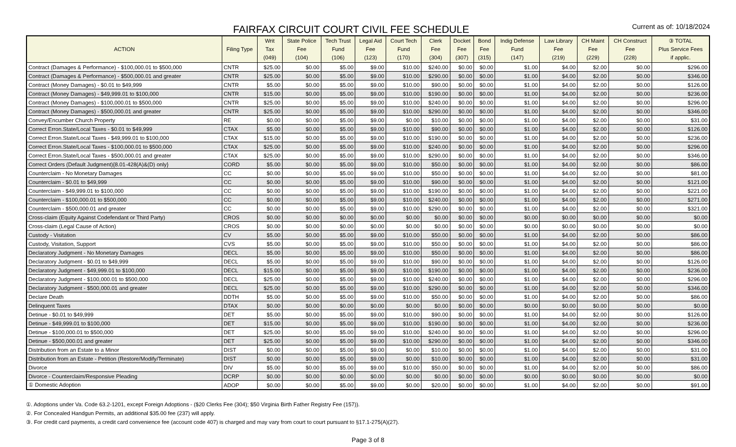FAIRFAX CIRCUIT COURT CIVIL FEE SCHEDULE
Current as of: 10/18/2024
| ACTION | Filing Type | Writ Tax (049) | State Police Fee (104) | Tech Trust Fund (106) | Legal Aid Fee (123) | Court Tech Fund (170) | Clerk Fee (304) | Docket Fee (307) | Bond Fee (315) | Indig Defense Fund (147) | Law Library Fee (219) | CH Maint Fee (229) | CH Construct Fee (228) | ③ TOTAL Plus Service Fees if applic. |
| --- | --- | --- | --- | --- | --- | --- | --- | --- | --- | --- | --- | --- | --- | --- |
| Contract (Damages & Performance) - $100,000.01 to $500,000 | CNTR | $25.00 | $0.00 | $5.00 | $9.00 | $10.00 | $240.00 | $0.00 | $0.00 | $1.00 | $4.00 | $2.00 | $0.00 | $296.00 |
| Contract (Damages & Performance) - $500,000.01 and greater | CNTR | $25.00 | $0.00 | $5.00 | $9.00 | $10.00 | $290.00 | $0.00 | $0.00 | $1.00 | $4.00 | $2.00 | $0.00 | $346.00 |
| Contract (Money Damages) - $0.01 to $49,999 | CNTR | $5.00 | $0.00 | $5.00 | $9.00 | $10.00 | $90.00 | $0.00 | $0.00 | $1.00 | $4.00 | $2.00 | $0.00 | $126.00 |
| Contract (Money Damages) - $49,999.01 to $100,000 | CNTR | $15.00 | $0.00 | $5.00 | $9.00 | $10.00 | $190.00 | $0.00 | $0.00 | $1.00 | $4.00 | $2.00 | $0.00 | $236.00 |
| Contract (Money Damages) - $100,000.01 to $500,000 | CNTR | $25.00 | $0.00 | $5.00 | $9.00 | $10.00 | $240.00 | $0.00 | $0.00 | $1.00 | $4.00 | $2.00 | $0.00 | $296.00 |
| Contract (Money Damages) - $500,000.01 and greater | CNTR | $25.00 | $0.00 | $5.00 | $9.00 | $10.00 | $290.00 | $0.00 | $0.00 | $1.00 | $4.00 | $2.00 | $0.00 | $346.00 |
| Convey/Encumber Church Property | RE | $0.00 | $0.00 | $5.00 | $9.00 | $0.00 | $10.00 | $0.00 | $0.00 | $1.00 | $4.00 | $2.00 | $0.00 | $31.00 |
| Correct Erron.State/Local Taxes - $0.01 to $49,999 | CTAX | $5.00 | $0.00 | $5.00 | $9.00 | $10.00 | $90.00 | $0.00 | $0.00 | $1.00 | $4.00 | $2.00 | $0.00 | $126.00 |
| Correct Erron.State/Local Taxes - $49,999.01 to $100,000 | CTAX | $15.00 | $0.00 | $5.00 | $9.00 | $10.00 | $190.00 | $0.00 | $0.00 | $1.00 | $4.00 | $2.00 | $0.00 | $236.00 |
| Correct Erron.State/Local Taxes - $100,000.01 to $500,000 | CTAX | $25.00 | $0.00 | $5.00 | $9.00 | $10.00 | $240.00 | $0.00 | $0.00 | $1.00 | $4.00 | $2.00 | $0.00 | $296.00 |
| Correct Erron.State/Local Taxes - $500,000.01 and greater | CTAX | $25.00 | $0.00 | $5.00 | $9.00 | $10.00 | $290.00 | $0.00 | $0.00 | $1.00 | $4.00 | $2.00 | $0.00 | $346.00 |
| Correct Orders (Default Judgment){8.01-428(A)&(D) only} | CORD | $5.00 | $0.00 | $5.00 | $9.00 | $10.00 | $50.00 | $0.00 | $0.00 | $1.00 | $4.00 | $2.00 | $0.00 | $86.00 |
| Counterclaim - No Monetary Damages | CC | $0.00 | $0.00 | $5.00 | $9.00 | $10.00 | $50.00 | $0.00 | $0.00 | $1.00 | $4.00 | $2.00 | $0.00 | $81.00 |
| Counterclaim - $0.01 to $49,999 | CC | $0.00 | $0.00 | $5.00 | $9.00 | $10.00 | $90.00 | $0.00 | $0.00 | $1.00 | $4.00 | $2.00 | $0.00 | $121.00 |
| Counterclaim - $49,999.01 to $100,000 | CC | $0.00 | $0.00 | $5.00 | $9.00 | $10.00 | $190.00 | $0.00 | $0.00 | $1.00 | $4.00 | $2.00 | $0.00 | $221.00 |
| Counterclaim - $100,000.01 to $500,000 | CC | $0.00 | $0.00 | $5.00 | $9.00 | $10.00 | $240.00 | $0.00 | $0.00 | $1.00 | $4.00 | $2.00 | $0.00 | $271.00 |
| Counterclaim - $500,000.01 and greater | CC | $0.00 | $0.00 | $5.00 | $9.00 | $10.00 | $290.00 | $0.00 | $0.00 | $1.00 | $4.00 | $2.00 | $0.00 | $321.00 |
| Cross-claim (Equity Against Codefendant or Third Party) | CROS | $0.00 | $0.00 | $0.00 | $0.00 | $0.00 | $0.00 | $0.00 | $0.00 | $0.00 | $0.00 | $0.00 | $0.00 | $0.00 |
| Cross-claim (Legal Cause of Action) | CROS | $0.00 | $0.00 | $0.00 | $0.00 | $0.00 | $0.00 | $0.00 | $0.00 | $0.00 | $0.00 | $0.00 | $0.00 | $0.00 |
| Custody - Visitation | CV | $5.00 | $0.00 | $5.00 | $9.00 | $10.00 | $50.00 | $0.00 | $0.00 | $1.00 | $4.00 | $2.00 | $0.00 | $86.00 |
| Custody, Visitation, Support | CVS | $5.00 | $0.00 | $5.00 | $9.00 | $10.00 | $50.00 | $0.00 | $0.00 | $1.00 | $4.00 | $2.00 | $0.00 | $86.00 |
| Declaratory Judgment - No Monetary Damages | DECL | $5.00 | $0.00 | $5.00 | $9.00 | $10.00 | $50.00 | $0.00 | $0.00 | $1.00 | $4.00 | $2.00 | $0.00 | $86.00 |
| Declaratory Judgment - $0.01 to $49,999 | DECL | $5.00 | $0.00 | $5.00 | $9.00 | $10.00 | $90.00 | $0.00 | $0.00 | $1.00 | $4.00 | $2.00 | $0.00 | $126.00 |
| Declaratory Judgment - $49,999.01 to $100,000 | DECL | $15.00 | $0.00 | $5.00 | $9.00 | $10.00 | $190.00 | $0.00 | $0.00 | $1.00 | $4.00 | $2.00 | $0.00 | $236.00 |
| Declaratory Judgment - $100,000.01 to $500,000 | DECL | $25.00 | $0.00 | $5.00 | $9.00 | $10.00 | $240.00 | $0.00 | $0.00 | $1.00 | $4.00 | $2.00 | $0.00 | $296.00 |
| Declaratory Judgment - $500,000.01 and greater | DECL | $25.00 | $0.00 | $5.00 | $9.00 | $10.00 | $290.00 | $0.00 | $0.00 | $1.00 | $4.00 | $2.00 | $0.00 | $346.00 |
| Declare Death | DDTH | $5.00 | $0.00 | $5.00 | $9.00 | $10.00 | $50.00 | $0.00 | $0.00 | $1.00 | $4.00 | $2.00 | $0.00 | $86.00 |
| Delinquent Taxes | DTAX | $0.00 | $0.00 | $0.00 | $0.00 | $0.00 | $0.00 | $0.00 | $0.00 | $0.00 | $0.00 | $0.00 | $0.00 | $0.00 |
| Detinue - $0.01 to $49,999 | DET | $5.00 | $0.00 | $5.00 | $9.00 | $10.00 | $90.00 | $0.00 | $0.00 | $1.00 | $4.00 | $2.00 | $0.00 | $126.00 |
| Detinue - $49,999.01 to $100,000 | DET | $15.00 | $0.00 | $5.00 | $9.00 | $10.00 | $190.00 | $0.00 | $0.00 | $1.00 | $4.00 | $2.00 | $0.00 | $236.00 |
| Detinue - $100,000.01 to $500,000 | DET | $25.00 | $0.00 | $5.00 | $9.00 | $10.00 | $240.00 | $0.00 | $0.00 | $1.00 | $4.00 | $2.00 | $0.00 | $296.00 |
| Detinue - $500,000.01 and greater | DET | $25.00 | $0.00 | $5.00 | $9.00 | $10.00 | $290.00 | $0.00 | $0.00 | $1.00 | $4.00 | $2.00 | $0.00 | $346.00 |
| Distribution from an Estate to a Minor | DIST | $0.00 | $0.00 | $5.00 | $9.00 | $0.00 | $10.00 | $0.00 | $0.00 | $1.00 | $4.00 | $2.00 | $0.00 | $31.00 |
| Distribution from an Estate - Petition (Restore/Modify/Terminate) | DIST | $0.00 | $0.00 | $5.00 | $9.00 | $0.00 | $10.00 | $0.00 | $0.00 | $1.00 | $4.00 | $2.00 | $0.00 | $31.00 |
| Divorce | DIV | $5.00 | $0.00 | $5.00 | $9.00 | $10.00 | $50.00 | $0.00 | $0.00 | $1.00 | $4.00 | $2.00 | $0.00 | $86.00 |
| Divorce - Counterclaim/Responsive Pleading | DCRP | $0.00 | $0.00 | $0.00 | $0.00 | $0.00 | $0.00 | $0.00 | $0.00 | $0.00 | $0.00 | $0.00 | $0.00 | $0.00 |
| ① Domestic Adoption | ADOP | $0.00 | $0.00 | $5.00 | $9.00 | $0.00 | $20.00 | $0.00 | $0.00 | $1.00 | $4.00 | $2.00 | $0.00 | $91.00 |
①. Adoptions under Va. Code 63.2-1201, except Foreign Adoptions - ($20 Clerks Fee (304); $50 Virginia Birth Father Registry Fee (157)).
②. For Concealed Handgun Permits, an additional $35.00 fee (237) will apply.
③. For credit card payments, a credit card convenience fee (account code 407) is charged and may vary from court to court pursuant to §17.1-275(A)(27).
Page 3 of 8